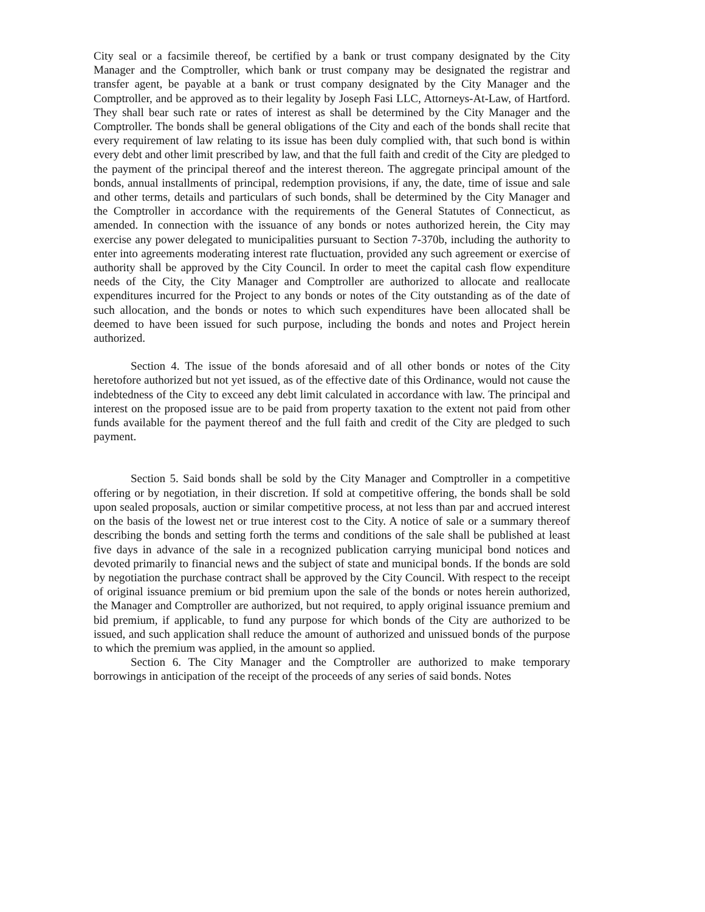City seal or a facsimile thereof, be certified by a bank or trust company designated by the City Manager and the Comptroller, which bank or trust company may be designated the registrar and transfer agent, be payable at a bank or trust company designated by the City Manager and the Comptroller, and be approved as to their legality by Joseph Fasi LLC, Attorneys-At-Law, of Hartford. They shall bear such rate or rates of interest as shall be determined by the City Manager and the Comptroller. The bonds shall be general obligations of the City and each of the bonds shall recite that every requirement of law relating to its issue has been duly complied with, that such bond is within every debt and other limit prescribed by law, and that the full faith and credit of the City are pledged to the payment of the principal thereof and the interest thereon. The aggregate principal amount of the bonds, annual installments of principal, redemption provisions, if any, the date, time of issue and sale and other terms, details and particulars of such bonds, shall be determined by the City Manager and the Comptroller in accordance with the requirements of the General Statutes of Connecticut, as amended. In connection with the issuance of any bonds or notes authorized herein, the City may exercise any power delegated to municipalities pursuant to Section 7-370b, including the authority to enter into agreements moderating interest rate fluctuation, provided any such agreement or exercise of authority shall be approved by the City Council. In order to meet the capital cash flow expenditure needs of the City, the City Manager and Comptroller are authorized to allocate and reallocate expenditures incurred for the Project to any bonds or notes of the City outstanding as of the date of such allocation, and the bonds or notes to which such expenditures have been allocated shall be deemed to have been issued for such purpose, including the bonds and notes and Project herein authorized.
Section 4. The issue of the bonds aforesaid and of all other bonds or notes of the City heretofore authorized but not yet issued, as of the effective date of this Ordinance, would not cause the indebtedness of the City to exceed any debt limit calculated in accordance with law. The principal and interest on the proposed issue are to be paid from property taxation to the extent not paid from other funds available for the payment thereof and the full faith and credit of the City are pledged to such payment.
Section 5. Said bonds shall be sold by the City Manager and Comptroller in a competitive offering or by negotiation, in their discretion. If sold at competitive offering, the bonds shall be sold upon sealed proposals, auction or similar competitive process, at not less than par and accrued interest on the basis of the lowest net or true interest cost to the City. A notice of sale or a summary thereof describing the bonds and setting forth the terms and conditions of the sale shall be published at least five days in advance of the sale in a recognized publication carrying municipal bond notices and devoted primarily to financial news and the subject of state and municipal bonds. If the bonds are sold by negotiation the purchase contract shall be approved by the City Council. With respect to the receipt of original issuance premium or bid premium upon the sale of the bonds or notes herein authorized, the Manager and Comptroller are authorized, but not required, to apply original issuance premium and bid premium, if applicable, to fund any purpose for which bonds of the City are authorized to be issued, and such application shall reduce the amount of authorized and unissued bonds of the purpose to which the premium was applied, in the amount so applied.
Section 6. The City Manager and the Comptroller are authorized to make temporary borrowings in anticipation of the receipt of the proceeds of any series of said bonds. Notes